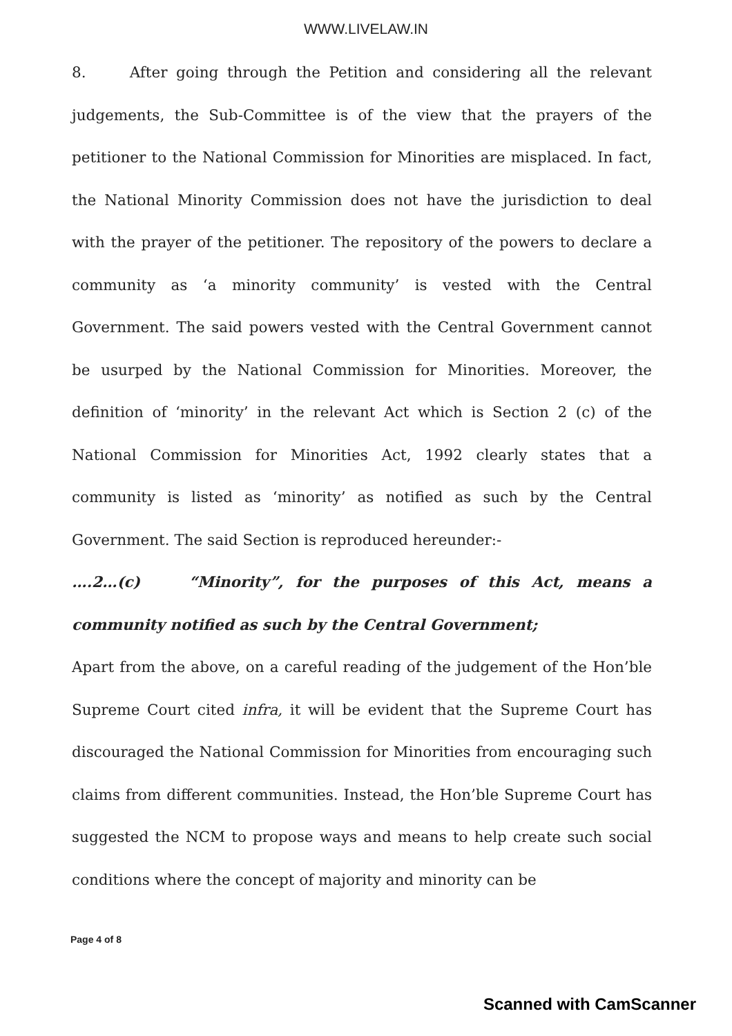WWW.LIVELAW.IN
8. After going through the Petition and considering all the relevant judgements, the Sub-Committee is of the view that the prayers of the petitioner to the National Commission for Minorities are misplaced. In fact, the National Minority Commission does not have the jurisdiction to deal with the prayer of the petitioner. The repository of the powers to declare a community as ‘a minority community’ is vested with the Central Government. The said powers vested with the Central Government cannot be usurped by the National Commission for Minorities. Moreover, the definition of ‘minority’ in the relevant Act which is Section 2 (c) of the National Commission for Minorities Act, 1992 clearly states that a community is listed as ‘minority’ as notified as such by the Central Government. The said Section is reproduced hereunder:-
….2…(c) “Minority”, for the purposes of this Act, means a community notified as such by the Central Government;
Apart from the above, on a careful reading of the judgement of the Hon’ble Supreme Court cited infra, it will be evident that the Supreme Court has discouraged the National Commission for Minorities from encouraging such claims from different communities. Instead, the Hon’ble Supreme Court has suggested the NCM to propose ways and means to help create such social conditions where the concept of majority and minority can be
Page 4 of 8
Scanned with CamScanner